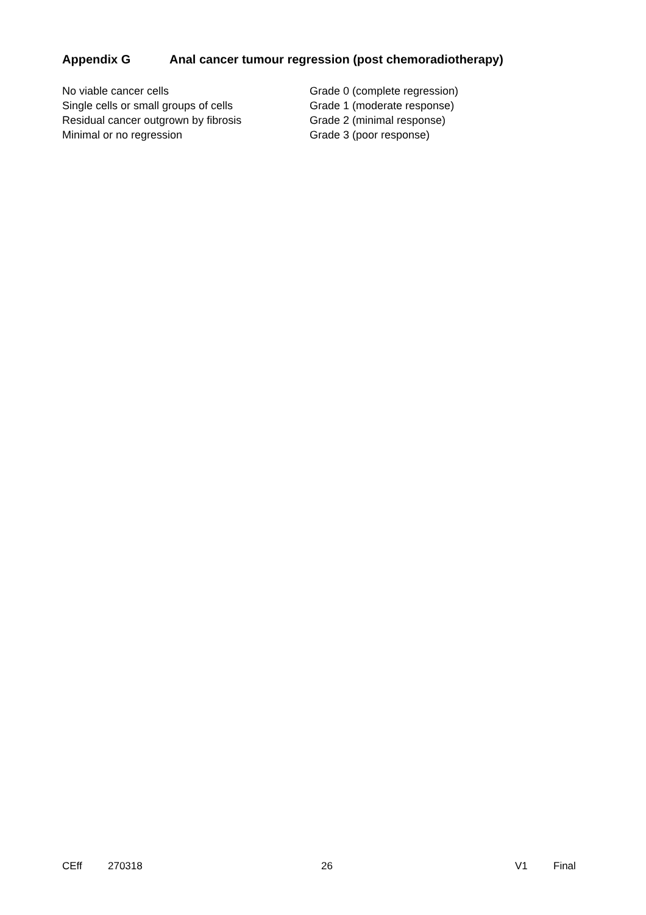Appendix G Anal cancer tumour regression (post chemoradiotherapy)
| No viable cancer cells | Grade 0 (complete regression) |
| Single cells or small groups of cells | Grade 1 (moderate response) |
| Residual cancer outgrown by fibrosis | Grade 2 (minimal response) |
| Minimal or no regression | Grade 3 (poor response) |
CEff 270318 26 V1 Final